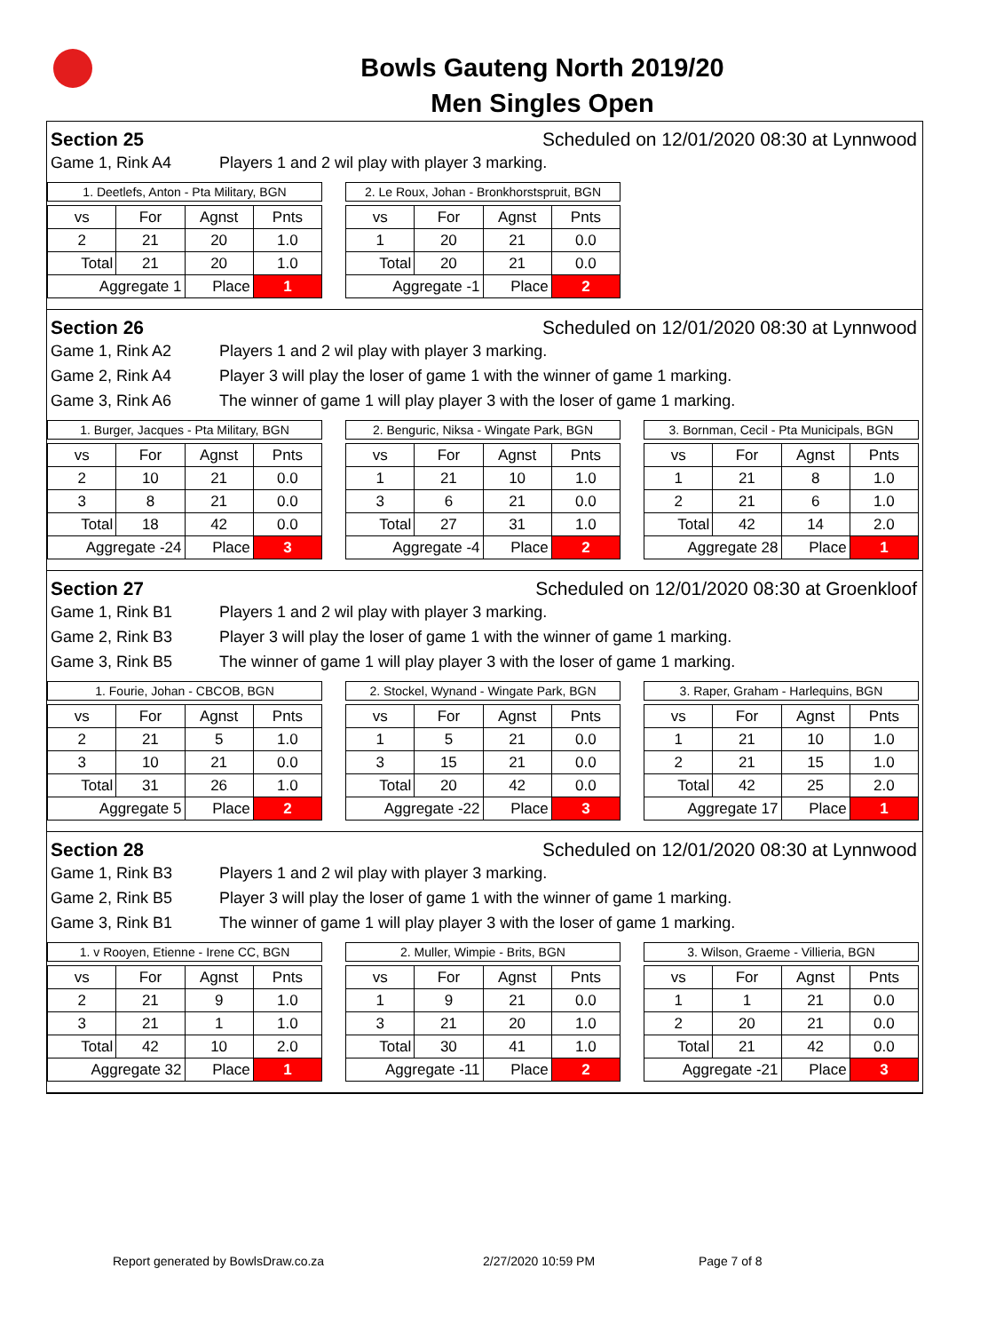Bowls Gauteng North 2019/20
Men Singles Open
Section 25 Scheduled on 12/01/2020 08:30 at Lynnwood
Game 1, Rink A4 Players 1 and 2 wil play with player 3 marking.
1. Deetlefs, Anton - Pta Military, BGN
| vs | For | Agnst | Pnts |
| --- | --- | --- | --- |
| 2 | 21 | 20 | 1.0 |
| Total | 21 | 20 | 1.0 |
| Aggregate 1 | | Place | 1 |
2. Le Roux, Johan - Bronkhorstspruit, BGN
| vs | For | Agnst | Pnts |
| --- | --- | --- | --- |
| 1 | 20 | 21 | 0.0 |
| Total | 20 | 21 | 0.0 |
| Aggregate -1 | | Place | 2 |
Section 26 Scheduled on 12/01/2020 08:30 at Lynnwood
Game 1, Rink A2 Players 1 and 2 wil play with player 3 marking.
Game 2, Rink A4 Player 3 will play the loser of game 1 with the winner of game 1 marking.
Game 3, Rink A6 The winner of game 1 will play player 3 with the loser of game 1 marking.
1. Burger, Jacques - Pta Military, BGN
| vs | For | Agnst | Pnts |
| --- | --- | --- | --- |
| 2 | 10 | 21 | 0.0 |
| 3 | 8 | 21 | 0.0 |
| Total | 18 | 42 | 0.0 |
| Aggregate -24 | | Place | 3 |
2. Benguric, Niksa - Wingate Park, BGN
| vs | For | Agnst | Pnts |
| --- | --- | --- | --- |
| 1 | 21 | 10 | 1.0 |
| 3 | 6 | 21 | 0.0 |
| Total | 27 | 31 | 1.0 |
| Aggregate -4 | | Place | 2 |
3. Bornman, Cecil - Pta Municipals, BGN
| vs | For | Agnst | Pnts |
| --- | --- | --- | --- |
| 1 | 21 | 8 | 1.0 |
| 2 | 21 | 6 | 1.0 |
| Total | 42 | 14 | 2.0 |
| Aggregate 28 | | Place | 1 |
Section 27 Scheduled on 12/01/2020 08:30 at Groenkloof
Game 1, Rink B1 Players 1 and 2 wil play with player 3 marking.
Game 2, Rink B3 Player 3 will play the loser of game 1 with the winner of game 1 marking.
Game 3, Rink B5 The winner of game 1 will play player 3 with the loser of game 1 marking.
1. Fourie, Johan - CBCOB, BGN
| vs | For | Agnst | Pnts |
| --- | --- | --- | --- |
| 2 | 21 | 5 | 1.0 |
| 3 | 10 | 21 | 0.0 |
| Total | 31 | 26 | 1.0 |
| Aggregate 5 | | Place | 2 |
2. Stockel, Wynand - Wingate Park, BGN
| vs | For | Agnst | Pnts |
| --- | --- | --- | --- |
| 1 | 5 | 21 | 0.0 |
| 3 | 15 | 21 | 0.0 |
| Total | 20 | 42 | 0.0 |
| Aggregate -22 | | Place | 3 |
3. Raper, Graham - Harlequins, BGN
| vs | For | Agnst | Pnts |
| --- | --- | --- | --- |
| 1 | 21 | 10 | 1.0 |
| 2 | 21 | 15 | 1.0 |
| Total | 42 | 25 | 2.0 |
| Aggregate 17 | | Place | 1 |
Section 28 Scheduled on 12/01/2020 08:30 at Lynnwood
Game 1, Rink B3 Players 1 and 2 wil play with player 3 marking.
Game 2, Rink B5 Player 3 will play the loser of game 1 with the winner of game 1 marking.
Game 3, Rink B1 The winner of game 1 will play player 3 with the loser of game 1 marking.
1. v Rooyen, Etienne - Irene CC, BGN
| vs | For | Agnst | Pnts |
| --- | --- | --- | --- |
| 2 | 21 | 9 | 1.0 |
| 3 | 21 | 1 | 1.0 |
| Total | 42 | 10 | 2.0 |
| Aggregate 32 | | Place | 1 |
2. Muller, Wimpie - Brits, BGN
| vs | For | Agnst | Pnts |
| --- | --- | --- | --- |
| 1 | 9 | 21 | 0.0 |
| 3 | 21 | 20 | 1.0 |
| Total | 30 | 41 | 1.0 |
| Aggregate -11 | | Place | 2 |
3. Wilson, Graeme - Villieria, BGN
| vs | For | Agnst | Pnts |
| --- | --- | --- | --- |
| 1 | 1 | 21 | 0.0 |
| 2 | 20 | 21 | 0.0 |
| Total | 21 | 42 | 0.0 |
| Aggregate -21 | | Place | 3 |
Report generated by BowlsDraw.co.za 2/27/2020 10:59 PM Page 7 of 8